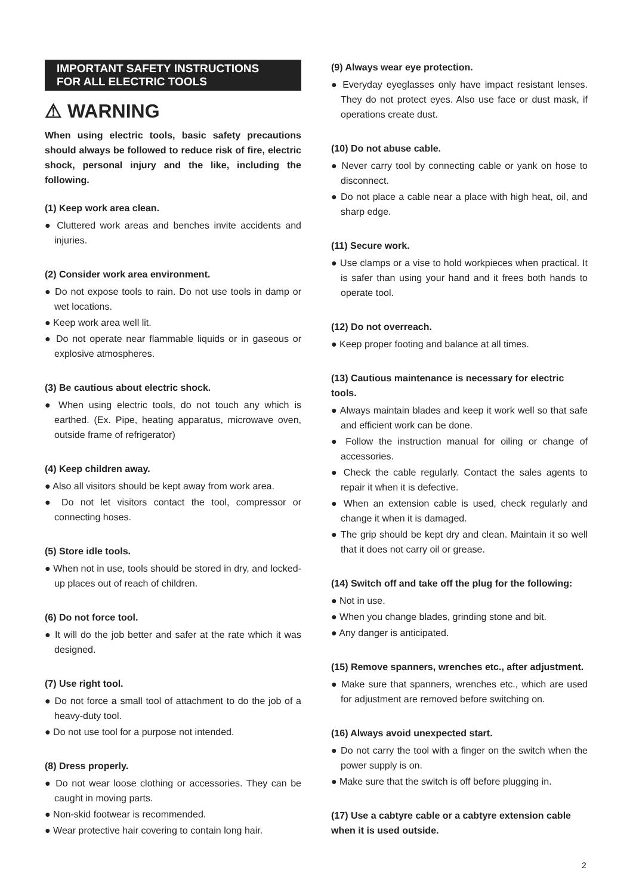IMPORTANT SAFETY INSTRUCTIONS
FOR ALL ELECTRIC TOOLS
⚠ WARNING
When using electric tools, basic safety precautions should always be followed to reduce risk of fire, electric shock, personal injury and the like, including the following.
(1) Keep work area clean.
● Cluttered work areas and benches invite accidents and injuries.
(2) Consider work area environment.
● Do not expose tools to rain. Do not use tools in damp or wet locations.
● Keep work area well lit.
● Do not operate near flammable liquids or in gaseous or explosive atmospheres.
(3) Be cautious about electric shock.
● When using electric tools, do not touch any which is earthed. (Ex. Pipe, heating apparatus, microwave oven, outside frame of refrigerator)
(4) Keep children away.
● Also all visitors should be kept away from work area.
● Do not let visitors contact the tool, compressor or connecting hoses.
(5) Store idle tools.
● When not in use, tools should be stored in dry, and locked-up places out of reach of children.
(6) Do not force tool.
● It will do the job better and safer at the rate which it was designed.
(7) Use right tool.
● Do not force a small tool of attachment to do the job of a heavy-duty tool.
● Do not use tool for a purpose not intended.
(8) Dress properly.
● Do not wear loose clothing or accessories. They can be caught in moving parts.
● Non-skid footwear is recommended.
● Wear protective hair covering to contain long hair.
(9) Always wear eye protection.
● Everyday eyeglasses only have impact resistant lenses. They do not protect eyes. Also use face or dust mask, if operations create dust.
(10) Do not abuse cable.
● Never carry tool by connecting cable or yank on hose to disconnect.
● Do not place a cable near a place with high heat, oil, and sharp edge.
(11) Secure work.
● Use clamps or a vise to hold workpieces when practical. It is safer than using your hand and it frees both hands to operate tool.
(12) Do not overreach.
● Keep proper footing and balance at all times.
(13) Cautious maintenance is necessary for electric tools.
● Always maintain blades and keep it work well so that safe and efficient work can be done.
● Follow the instruction manual for oiling or change of accessories.
● Check the cable regularly. Contact the sales agents to repair it when it is defective.
● When an extension cable is used, check regularly and change it when it is damaged.
● The grip should be kept dry and clean. Maintain it so well that it does not carry oil or grease.
(14) Switch off and take off the plug for the following:
● Not in use.
● When you change blades, grinding stone and bit.
● Any danger is anticipated.
(15) Remove spanners, wrenches etc., after adjustment.
● Make sure that spanners, wrenches etc., which are used for adjustment are removed before switching on.
(16) Always avoid unexpected start.
● Do not carry the tool with a finger on the switch when the power supply is on.
● Make sure that the switch is off before plugging in.
(17) Use a cabtyre cable or a cabtyre extension cable when it is used outside.
2